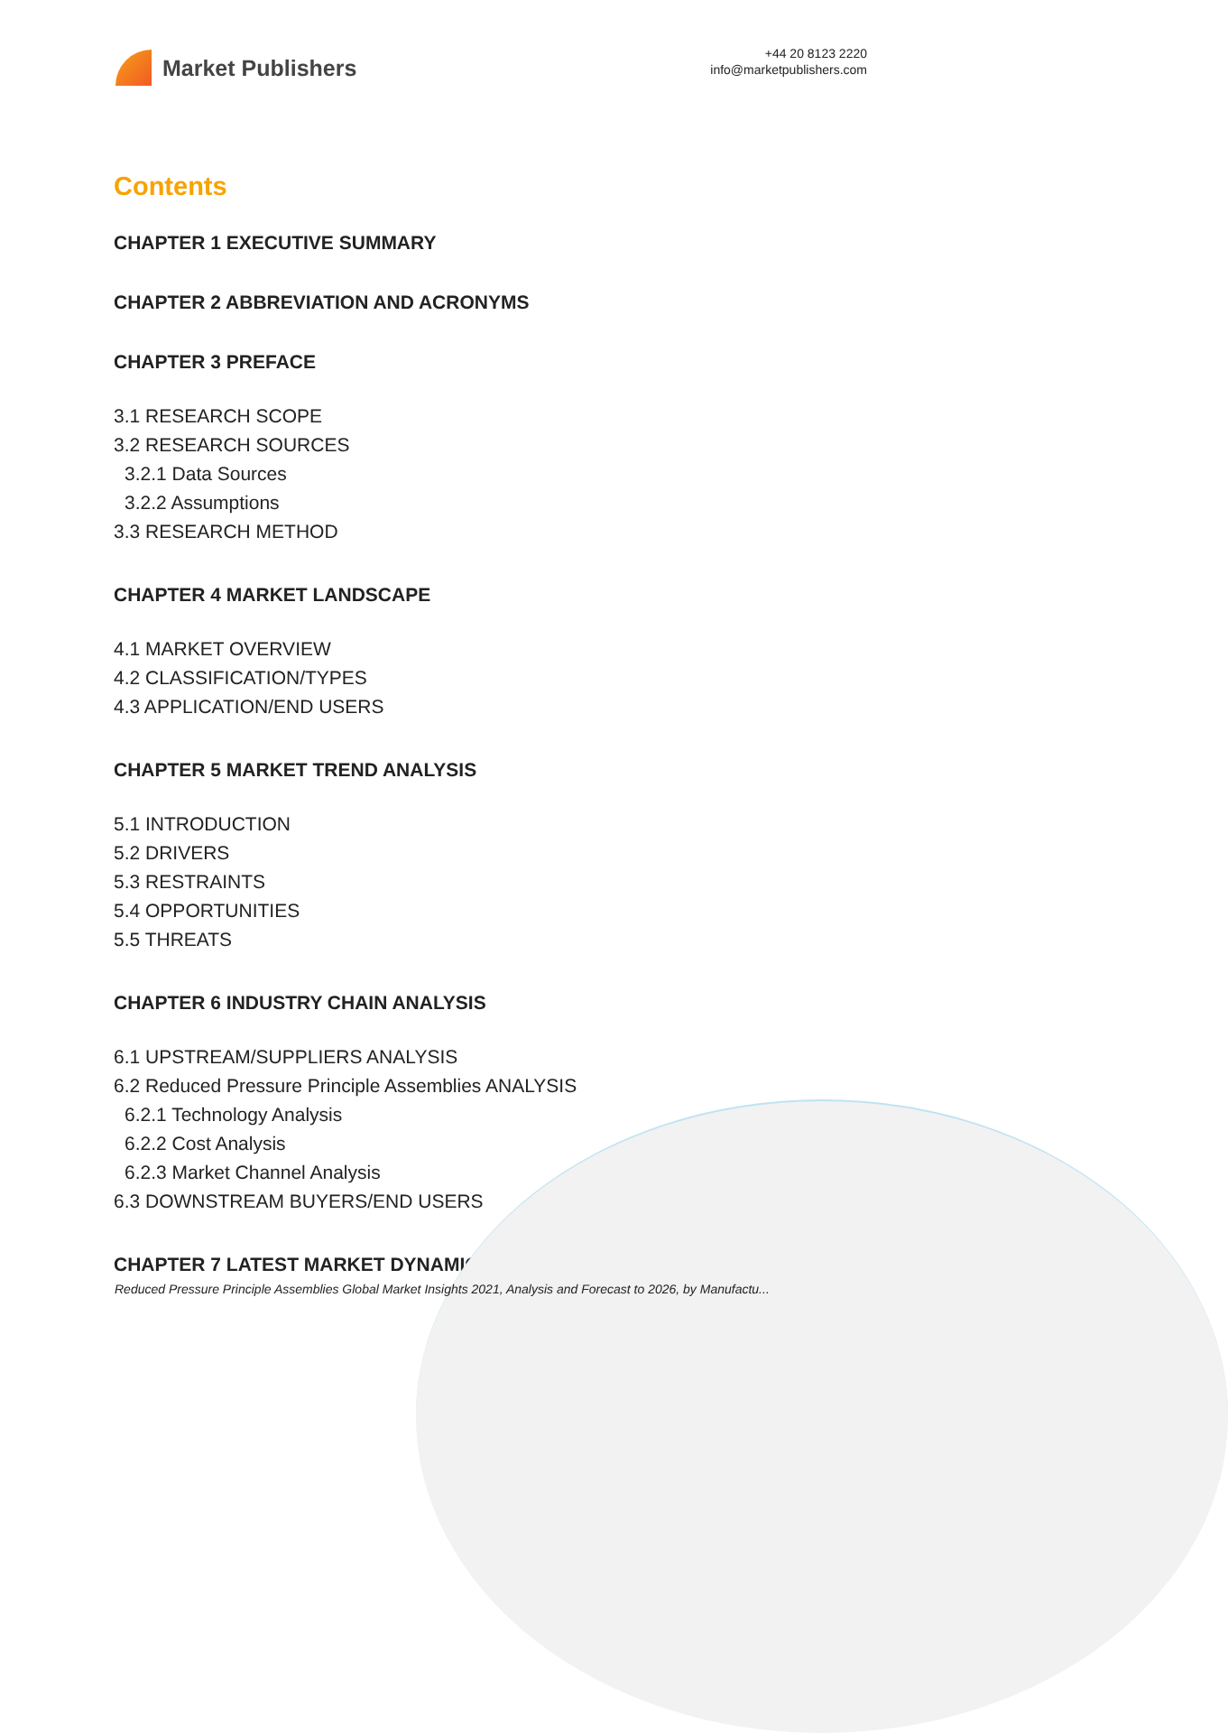Market Publishers
+44 20 8123 2220
info@marketpublishers.com
Contents
CHAPTER 1 EXECUTIVE SUMMARY
CHAPTER 2 ABBREVIATION AND ACRONYMS
CHAPTER 3 PREFACE
3.1 RESEARCH SCOPE
3.2 RESEARCH SOURCES
3.2.1 Data Sources
3.2.2 Assumptions
3.3 RESEARCH METHOD
CHAPTER 4 MARKET LANDSCAPE
4.1 MARKET OVERVIEW
4.2 CLASSIFICATION/TYPES
4.3 APPLICATION/END USERS
CHAPTER 5 MARKET TREND ANALYSIS
5.1 INTRODUCTION
5.2 DRIVERS
5.3 RESTRAINTS
5.4 OPPORTUNITIES
5.5 THREATS
CHAPTER 6 INDUSTRY CHAIN ANALYSIS
6.1 UPSTREAM/SUPPLIERS ANALYSIS
6.2 Reduced Pressure Principle Assemblies ANALYSIS
6.2.1 Technology Analysis
6.2.2 Cost Analysis
6.2.3 Market Channel Analysis
6.3 DOWNSTREAM BUYERS/END USERS
CHAPTER 7 LATEST MARKET DYNAMICS
Reduced Pressure Principle Assemblies Global Market Insights 2021, Analysis and Forecast to 2026, by Manufactu...